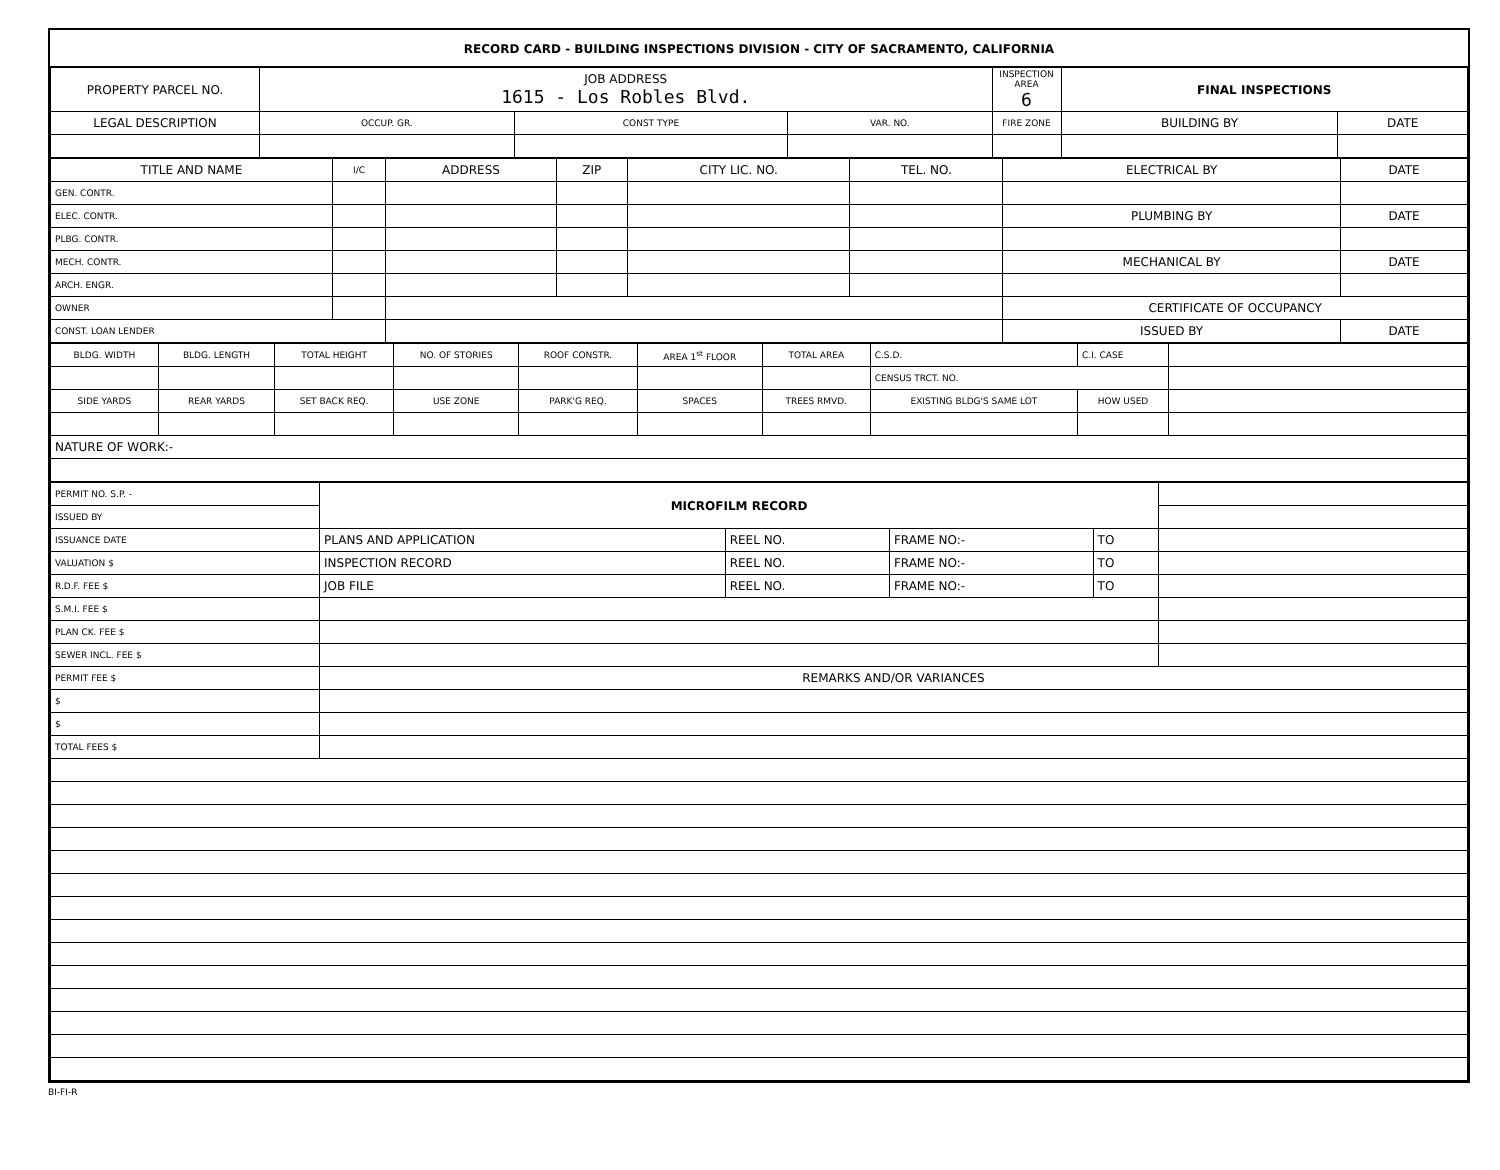RECORD CARD - BUILDING INSPECTIONS DIVISION - CITY OF SACRAMENTO, CALIFORNIA
| PROPERTY PARCEL NO. | JOB ADDRESS 1615 - Los Robles Blvd. | | | | INSPECTION AREA 6 | FINAL INSPECTIONS | |
| LEGAL DESCRIPTION | | OCCUP. GR. | CONST TYPE | VAR. NO. | FIRE ZONE | BUILDING BY | DATE |
| TITLE AND NAME | I/C | ADDRESS | ZIP | CITY LIC. NO. | TEL. NO. | ELECTRICAL BY | DATE |
| --- | --- | --- | --- | --- | --- | --- | --- |
| GEN. CONTR. | | | | | | | |
| ELEC. CONTR. | | | | | | PLUMBING BY | DATE |
| PLBG. CONTR. | | | | | | | |
| MECH. CONTR. | | | | | | MECHANICAL BY | DATE |
| ARCH. ENGR. | | | | | | | |
| OWNER | | | | | | CERTIFICATE OF OCCUPANCY | |
| CONST. LOAN LENDER | | | | | | ISSUED BY | DATE |
| BLDG. WIDTH | BLDG. LENGTH | TOTAL HEIGHT | NO. OF STORIES | ROOF CONSTR. | AREA 1<sup>st</sup> FLOOR | TOTAL AREA | C.S.D. | C.I. CASE | |
| | | | | | | | CENSUS TRCT. NO. | | |
| SIDE YARDS | REAR YARDS | SET BACK REQ. | USE ZONE | PARK'G REQ. | SPACES | TREES RMVD. | EXISTING BLDG'S SAME LOT | HOW USED | |
| NATURE OF WORK:- | | | | | | | | | |
| PERMIT NO. S.P. - | MICROFILM RECORD | | | | |
| ISSUED BY | | | | | |
| ISSUANCE DATE | PLANS AND APPLICATION | REEL NO. | FRAME NO:- | TO | |
| VALUATION $ | INSPECTION RECORD | REEL NO. | FRAME NO:- | TO | |
| R.D.F. FEE $ | JOB FILE | REEL NO. | FRAME NO:- | TO | |
| S.M.I. FEE $ | | | | | |
| PLAN CK. FEE $ | | | | | |
| SEWER INCL. FEE $ | | | | | |
| PERMIT FEE $ | REMARKS AND/OR VARIANCES | | | | |
| $ | | | | | |
| $ | | | | | |
| TOTAL FEES $ | | | | | |
BI-FI-R